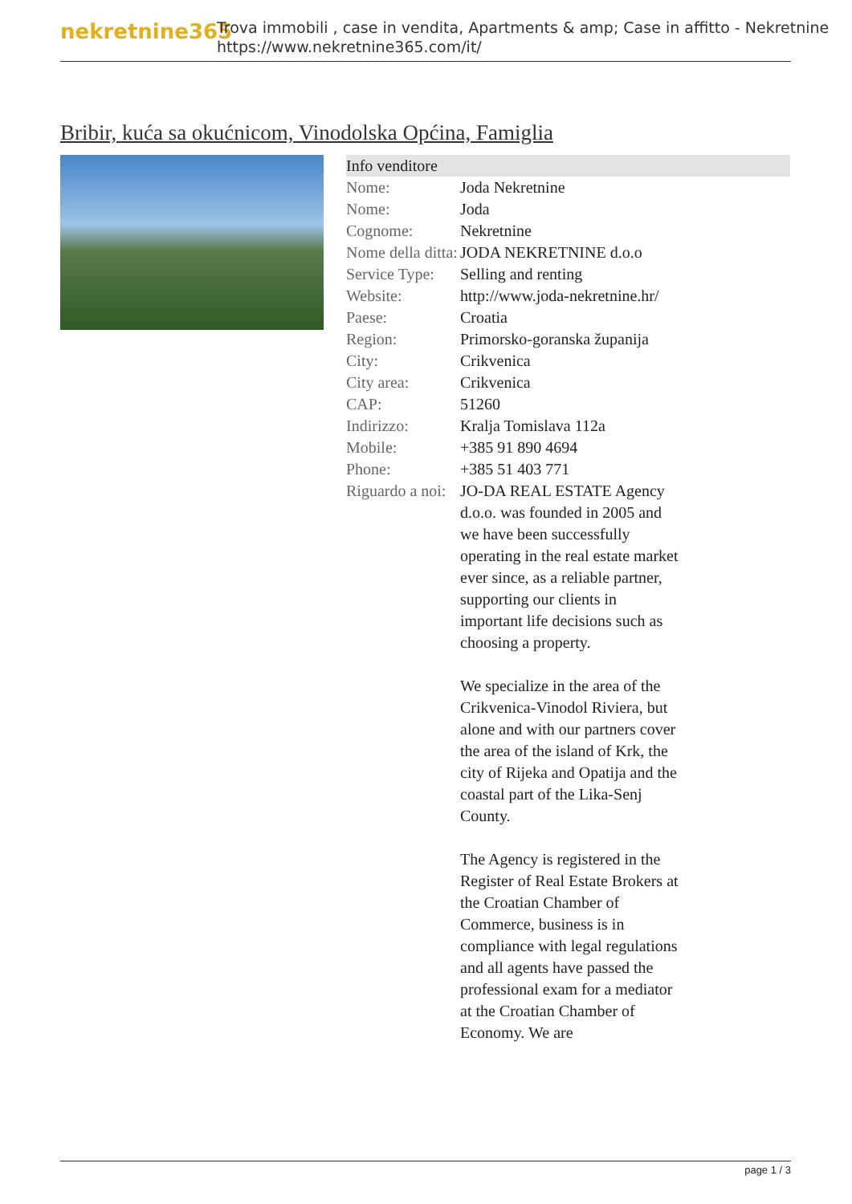nekretnine365
Trova immobili , case in vendita, Apartments & amp; Case in affitto - Nekretnine
https://www.nekretnine365.com/it/
Bribir, kuća sa okućnicom, Vinodolska Općina, Famiglia
| Info venditore | | |
| --- | --- | --- |
| Nome: | Joda Nekretnine | |
| Nome: | Joda | |
| Cognome: | Nekretnine | |
| Nome della ditta: | JODA NEKRETNINE d.o.o | |
| Service Type: | Selling and renting | |
| Website: | http://www.joda-nekretnine.hr/ | |
| Paese: | Croatia | |
| Region: | Primorsko-goranska županija | |
| City: | Crikvenica | |
| City area: | Crikvenica | |
| CAP: | 51260 | |
| Indirizzo: | Kralja Tomislava 112a | |
| Mobile: | +385 91 890 4694 | |
| Phone: | +385 51 403 771 | |
| Riguardo a noi: | JO-DA REAL ESTATE Agency d.o.o. was founded in 2005 and we have been successfully operating in the real estate market ever since, as a reliable partner, supporting our clients in important life decisions such as choosing a property. We specialize in the area of the Crikvenica-Vinodol Riviera, but alone and with our partners cover the area of the island of Krk, the city of Rijeka and Opatija and the coastal part of the Lika-Senj County. The Agency is registered in the Register of Real Estate Brokers at the Croatian Chamber of Commerce, business is in compliance with legal regulations and all agents have passed the professional exam for a mediator at the Croatian Chamber of Economy. We are | |
page 1 / 3